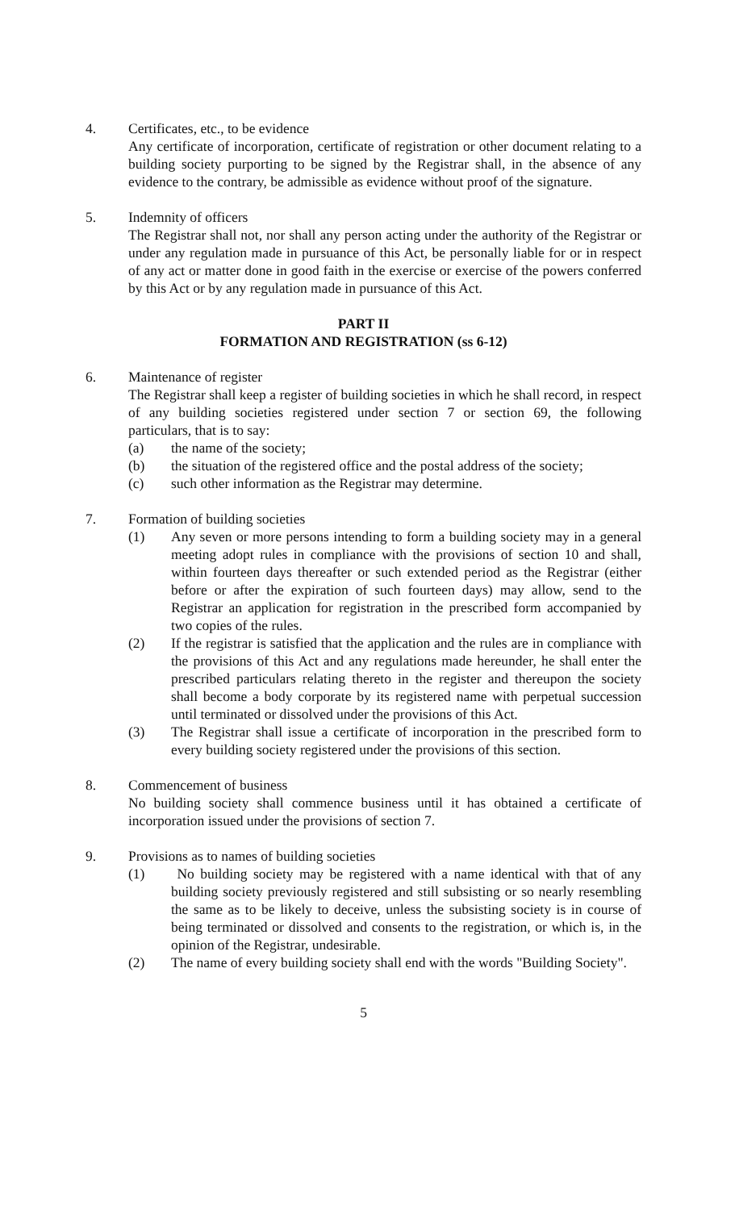4. Certificates, etc., to be evidence
Any certificate of incorporation, certificate of registration or other document relating to a building society purporting to be signed by the Registrar shall, in the absence of any evidence to the contrary, be admissible as evidence without proof of the signature.
5. Indemnity of officers
The Registrar shall not, nor shall any person acting under the authority of the Registrar or under any regulation made in pursuance of this Act, be personally liable for or in respect of any act or matter done in good faith in the exercise or exercise of the powers conferred by this Act or by any regulation made in pursuance of this Act.
PART II
FORMATION AND REGISTRATION (ss 6-12)
6. Maintenance of register
The Registrar shall keep a register of building societies in which he shall record, in respect of any building societies registered under section 7 or section 69, the following particulars, that is to say:
(a) the name of the society;
(b) the situation of the registered office and the postal address of the society;
(c) such other information as the Registrar may determine.
7. Formation of building societies
(1) Any seven or more persons intending to form a building society may in a general meeting adopt rules in compliance with the provisions of section 10 and shall, within fourteen days thereafter or such extended period as the Registrar (either before or after the expiration of such fourteen days) may allow, send to the Registrar an application for registration in the prescribed form accompanied by two copies of the rules.
(2) If the registrar is satisfied that the application and the rules are in compliance with the provisions of this Act and any regulations made hereunder, he shall enter the prescribed particulars relating thereto in the register and thereupon the society shall become a body corporate by its registered name with perpetual succession until terminated or dissolved under the provisions of this Act.
(3) The Registrar shall issue a certificate of incorporation in the prescribed form to every building society registered under the provisions of this section.
8. Commencement of business
No building society shall commence business until it has obtained a certificate of incorporation issued under the provisions of section 7.
9. Provisions as to names of building societies
(1) No building society may be registered with a name identical with that of any building society previously registered and still subsisting or so nearly resembling the same as to be likely to deceive, unless the subsisting society is in course of being terminated or dissolved and consents to the registration, or which is, in the opinion of the Registrar, undesirable.
(2) The name of every building society shall end with the words "Building Society".
5